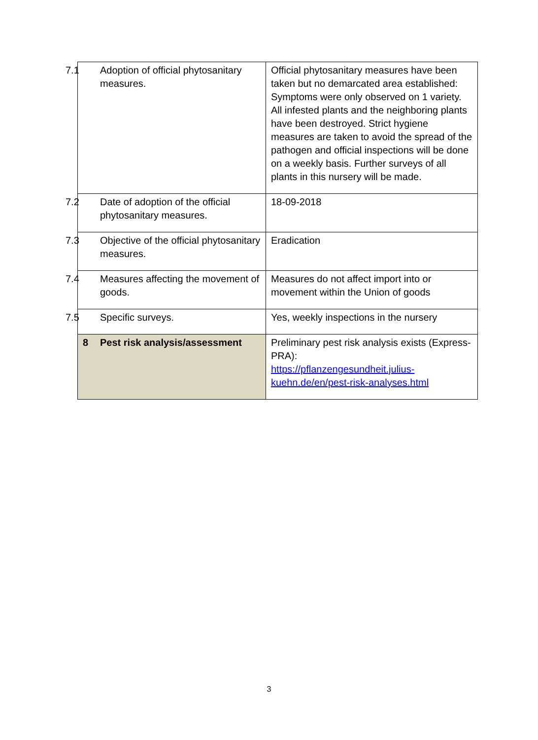| 7.1 Adoption of official phytosanitary measures. | Official phytosanitary measures have been taken but no demarcated area established: Symptoms were only observed on 1 variety. All infested plants and the neighboring plants have been destroyed. Strict hygiene measures are taken to avoid the spread of the pathogen and official inspections will be done on a weekly basis. Further surveys of all plants in this nursery will be made. |
| 7.2 Date of adoption of the official phytosanitary measures. | 18-09-2018 |
| 7.3 Objective of the official phytosanitary measures. | Eradication |
| 7.4 Measures affecting the movement of goods. | Measures do not affect import into or movement within the Union of goods |
| 7.5 Specific surveys. | Yes, weekly inspections in the nursery |
| 8 Pest risk analysis/assessment | Preliminary pest risk analysis exists (Express-PRA): https://pflanzengesundheit.julius-kuehn.de/en/pest-risk-analyses.html |
3